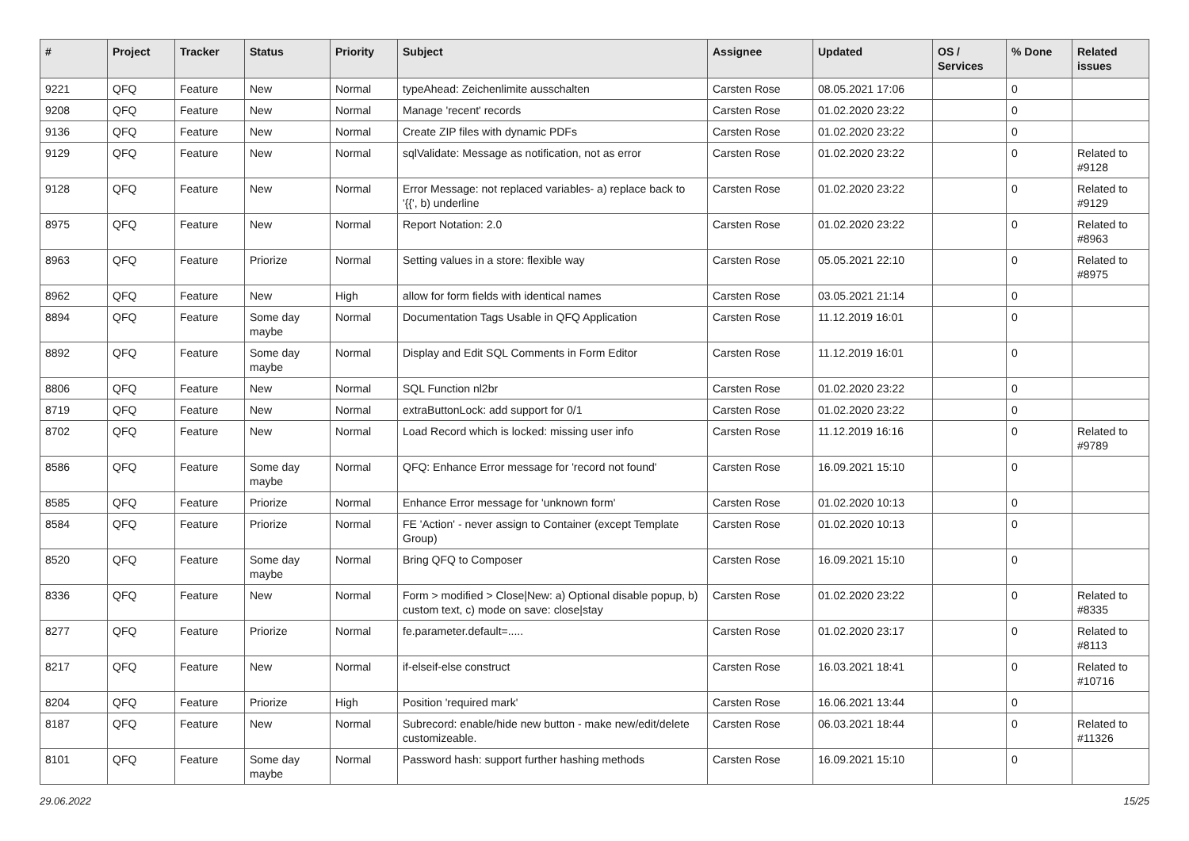| # | Project | Tracker | Status | Priority | Subject | Assignee | Updated | OS / Services | % Done | Related issues |
| --- | --- | --- | --- | --- | --- | --- | --- | --- | --- | --- |
| 9221 | QFQ | Feature | New | Normal | typeAhead: Zeichenlimite ausschalten | Carsten Rose | 08.05.2021 17:06 | | 0 | |
| 9208 | QFQ | Feature | New | Normal | Manage 'recent' records | Carsten Rose | 01.02.2020 23:22 | | 0 | |
| 9136 | QFQ | Feature | New | Normal | Create ZIP files with dynamic PDFs | Carsten Rose | 01.02.2020 23:22 | | 0 | |
| 9129 | QFQ | Feature | New | Normal | sqlValidate: Message as notification, not as error | Carsten Rose | 01.02.2020 23:22 | | 0 | Related to #9128 |
| 9128 | QFQ | Feature | New | Normal | Error Message: not replaced variables- a) replace back to '{{', b) underline | Carsten Rose | 01.02.2020 23:22 | | 0 | Related to #9129 |
| 8975 | QFQ | Feature | New | Normal | Report Notation: 2.0 | Carsten Rose | 01.02.2020 23:22 | | 0 | Related to #8963 |
| 8963 | QFQ | Feature | Priorize | Normal | Setting values in a store: flexible way | Carsten Rose | 05.05.2021 22:10 | | 0 | Related to #8975 |
| 8962 | QFQ | Feature | New | High | allow for form fields with identical names | Carsten Rose | 03.05.2021 21:14 | | 0 | |
| 8894 | QFQ | Feature | Some day maybe | Normal | Documentation Tags Usable in QFQ Application | Carsten Rose | 11.12.2019 16:01 | | 0 | |
| 8892 | QFQ | Feature | Some day maybe | Normal | Display and Edit SQL Comments in Form Editor | Carsten Rose | 11.12.2019 16:01 | | 0 | |
| 8806 | QFQ | Feature | New | Normal | SQL Function nl2br | Carsten Rose | 01.02.2020 23:22 | | 0 | |
| 8719 | QFQ | Feature | New | Normal | extraButtonLock: add support for 0/1 | Carsten Rose | 01.02.2020 23:22 | | 0 | |
| 8702 | QFQ | Feature | New | Normal | Load Record which is locked: missing user info | Carsten Rose | 11.12.2019 16:16 | | 0 | Related to #9789 |
| 8586 | QFQ | Feature | Some day maybe | Normal | QFQ: Enhance Error message for 'record not found' | Carsten Rose | 16.09.2021 15:10 | | 0 | |
| 8585 | QFQ | Feature | Priorize | Normal | Enhance Error message for 'unknown form' | Carsten Rose | 01.02.2020 10:13 | | 0 | |
| 8584 | QFQ | Feature | Priorize | Normal | FE 'Action' - never assign to Container (except Template Group) | Carsten Rose | 01.02.2020 10:13 | | 0 | |
| 8520 | QFQ | Feature | Some day maybe | Normal | Bring QFQ to Composer | Carsten Rose | 16.09.2021 15:10 | | 0 | |
| 8336 | QFQ | Feature | New | Normal | Form > modified > Close/New: a) Optional disable popup, b) custom text, c) mode on save: close/stay | Carsten Rose | 01.02.2020 23:22 | | 0 | Related to #8335 |
| 8277 | QFQ | Feature | Priorize | Normal | fe.parameter.default=..... | Carsten Rose | 01.02.2020 23:17 | | 0 | Related to #8113 |
| 8217 | QFQ | Feature | New | Normal | if-elseif-else construct | Carsten Rose | 16.03.2021 18:41 | | 0 | Related to #10716 |
| 8204 | QFQ | Feature | Priorize | High | Position 'required mark' | Carsten Rose | 16.06.2021 13:44 | | 0 | |
| 8187 | QFQ | Feature | New | Normal | Subrecord: enable/hide new button - make new/edit/delete customizeable. | Carsten Rose | 06.03.2021 18:44 | | 0 | Related to #11326 |
| 8101 | QFQ | Feature | Some day maybe | Normal | Password hash: support further hashing methods | Carsten Rose | 16.09.2021 15:10 | | 0 | |
29.06.2022 15/25